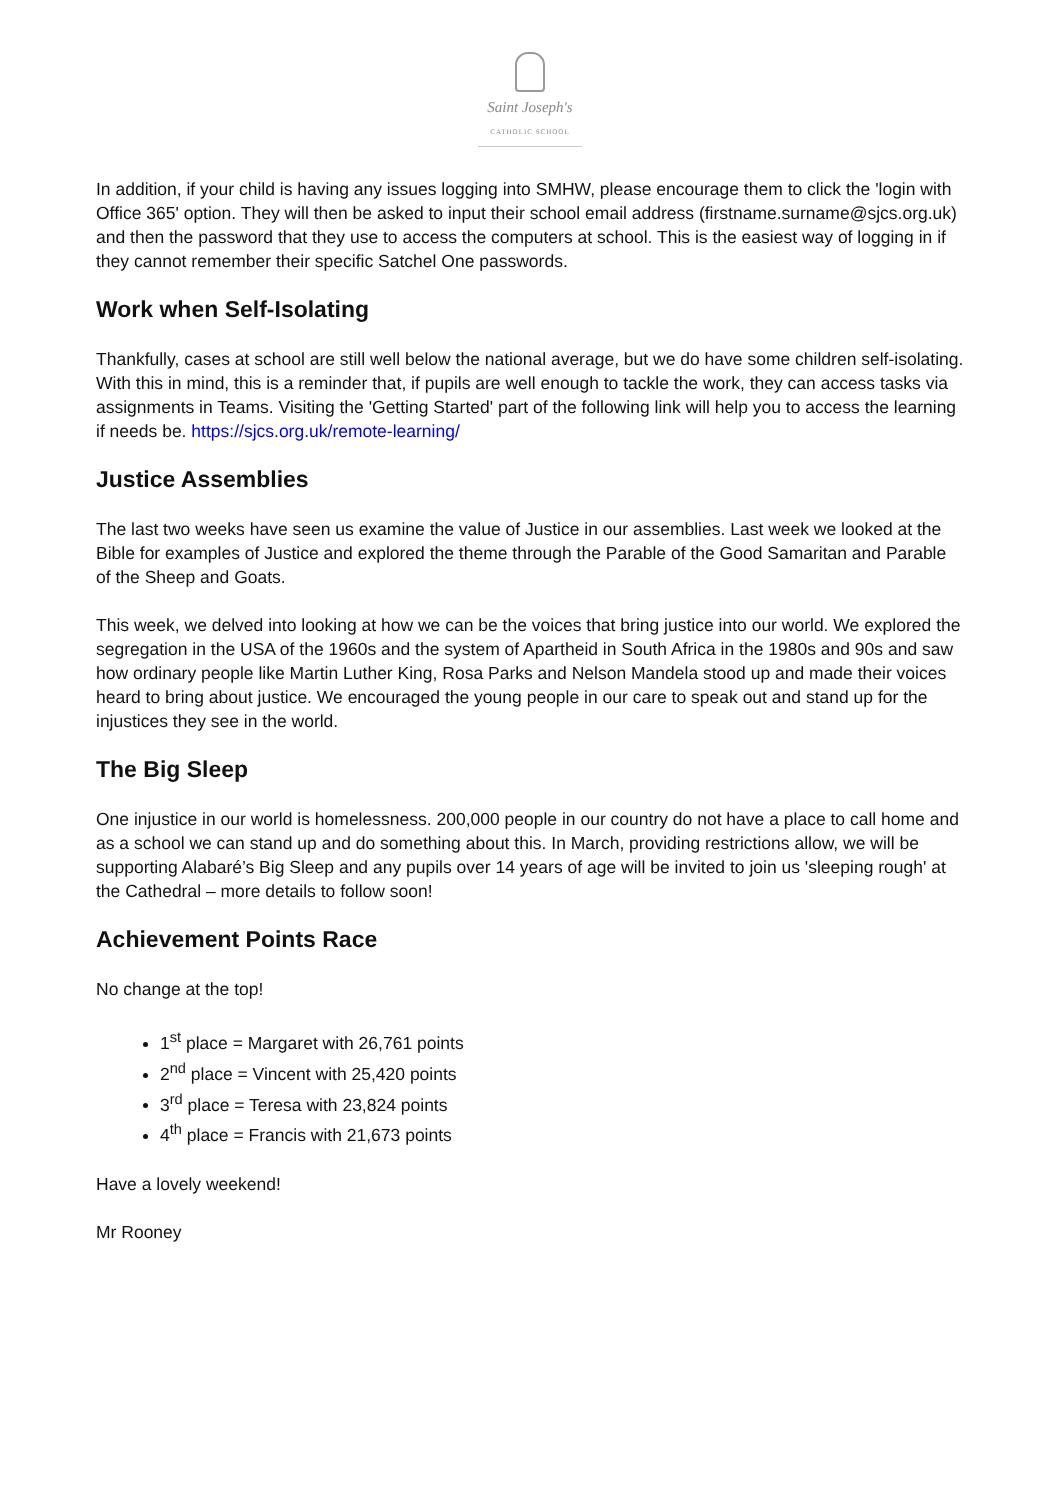Saint Joseph's
CATHOLIC SCHOOL
In addition, if your child is having any issues logging into SMHW, please encourage them to click the 'login with Office 365' option. They will then be asked to input their school email address (firstname.surname@sjcs.org.uk) and then the password that they use to access the computers at school. This is the easiest way of logging in if they cannot remember their specific Satchel One passwords.
Work when Self-Isolating
Thankfully, cases at school are still well below the national average, but we do have some children self-isolating. With this in mind, this is a reminder that, if pupils are well enough to tackle the work, they can access tasks via assignments in Teams. Visiting the 'Getting Started' part of the following link will help you to access the learning if needs be. https://sjcs.org.uk/remote-learning/
Justice Assemblies
The last two weeks have seen us examine the value of Justice in our assemblies. Last week we looked at the Bible for examples of Justice and explored the theme through the Parable of the Good Samaritan and Parable of the Sheep and Goats.
This week, we delved into looking at how we can be the voices that bring justice into our world. We explored the segregation in the USA of the 1960s and the system of Apartheid in South Africa in the 1980s and 90s and saw how ordinary people like Martin Luther King, Rosa Parks and Nelson Mandela stood up and made their voices heard to bring about justice. We encouraged the young people in our care to speak out and stand up for the injustices they see in the world.
The Big Sleep
One injustice in our world is homelessness. 200,000 people in our country do not have a place to call home and as a school we can stand up and do something about this. In March, providing restrictions allow, we will be supporting Alabaré’s Big Sleep and any pupils over 14 years of age will be invited to join us 'sleeping rough' at the Cathedral – more details to follow soon!
Achievement Points Race
No change at the top!
1<sup>st</sup> place = Margaret with 26,761 points
2<sup>nd</sup> place = Vincent with 25,420 points
3<sup>rd</sup> place = Teresa with 23,824 points
4<sup>th</sup> place = Francis with 21,673 points
Have a lovely weekend!
Mr Rooney